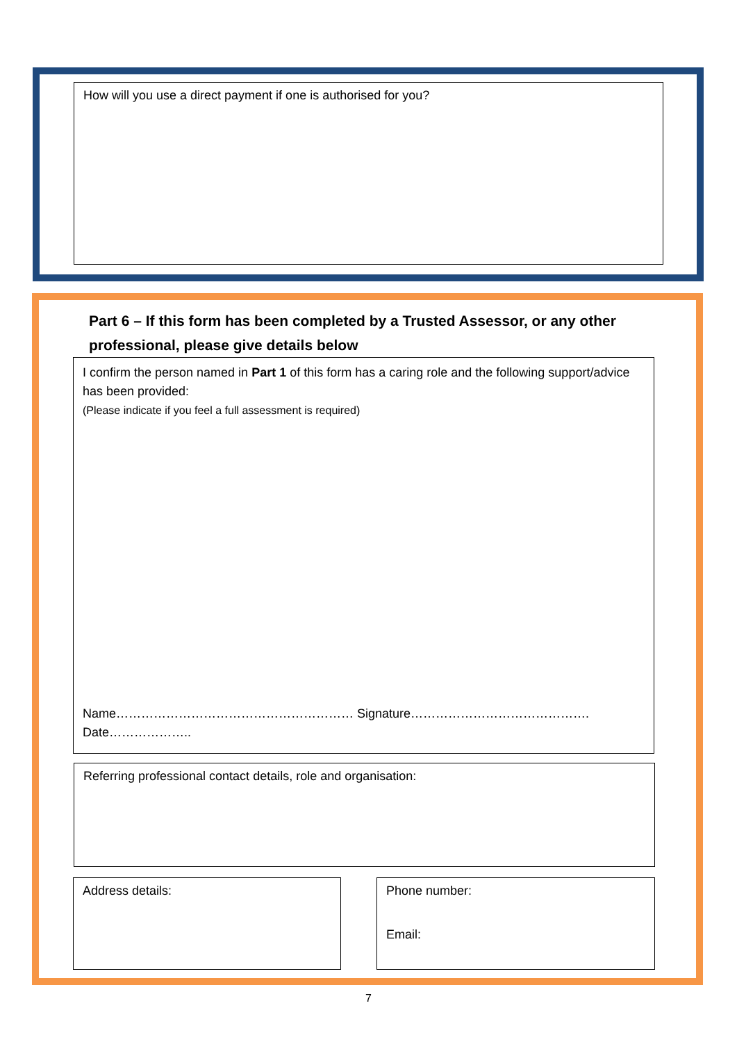How will you use a direct payment if one is authorised for you?
Part 6 – If this form has been completed by a Trusted Assessor, or any other professional, please give details below
I confirm the person named in Part 1 of this form has a caring role and the following support/advice has been provided:
(Please indicate if you feel a full assessment is required)
Name………………………………………………… Signature……………………………………. Date………………..
Referring professional contact details, role and organisation:
Address details:
Phone number:
Email:
7